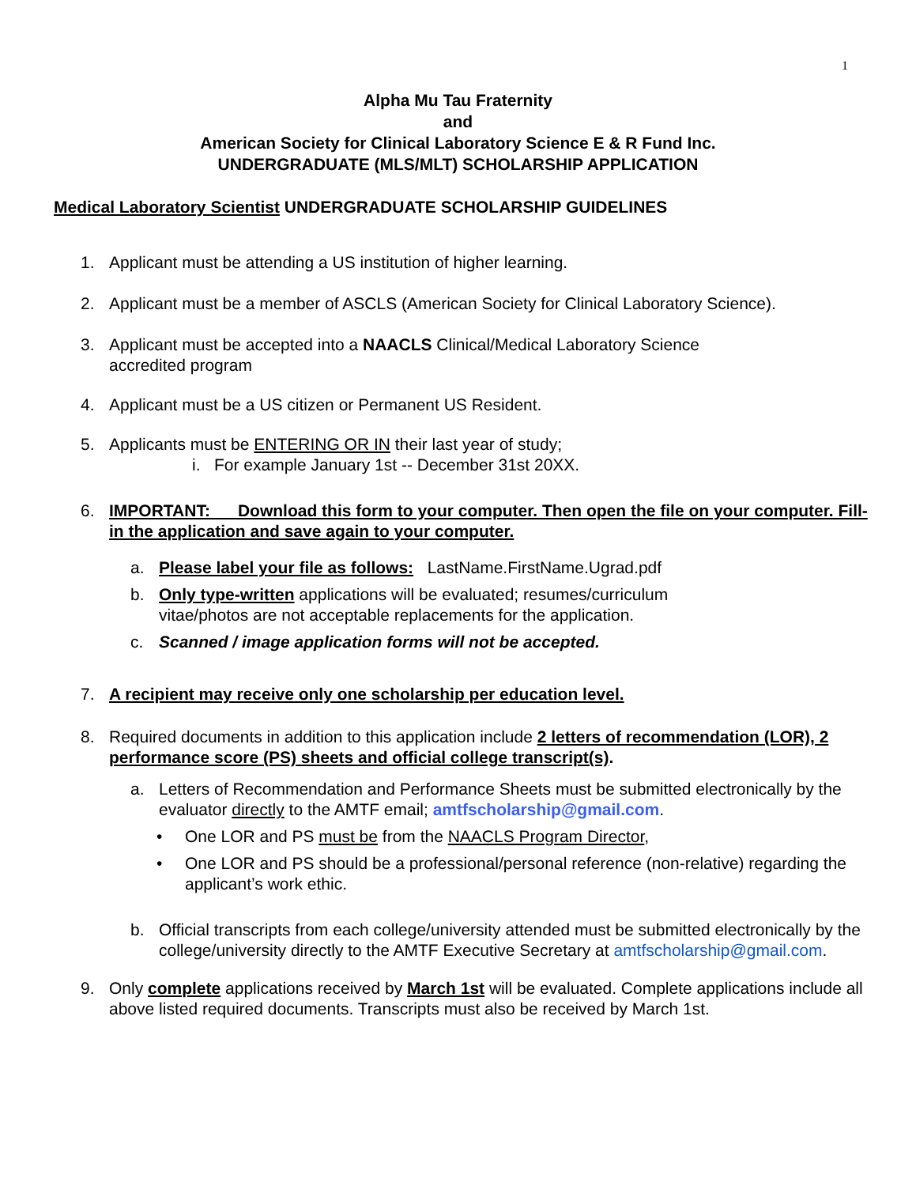1
Alpha Mu Tau Fraternity
and
American Society for Clinical Laboratory Science E & R Fund Inc.
UNDERGRADUATE (MLS/MLT) SCHOLARSHIP APPLICATION
Medical Laboratory Scientist UNDERGRADUATE SCHOLARSHIP GUIDELINES
1. Applicant must be attending a US institution of higher learning.
2. Applicant must be a member of ASCLS (American Society for Clinical Laboratory Science).
3. Applicant must be accepted into a NAACLS Clinical/Medical Laboratory Science
accredited program
4. Applicant must be a US citizen or Permanent US Resident.
5. Applicants must be ENTERING OR IN their last year of study;
i. For example January 1st -- December 31st 20XX.
6. IMPORTANT: Download this form to your computer. Then open the file on your computer. Fill-in the application and save again to your computer.
a. Please label your file as follows: LastName.FirstName.Ugrad.pdf
b. Only type-written applications will be evaluated; resumes/curriculum
vitae/photos are not acceptable replacements for the application.
c. Scanned / image application forms will not be accepted.
7. A recipient may receive only one scholarship per education level.
8. Required documents in addition to this application include 2 letters of recommendation (LOR), 2 performance score (PS) sheets and official college transcript(s).
a. Letters of Recommendation and Performance Sheets must be submitted electronically by the evaluator directly to the AMTF email; amtfscholarship@gmail.com.
• One LOR and PS must be from the NAACLS Program Director,
• One LOR and PS should be a professional/personal reference (non-relative) regarding the applicant’s work ethic.
b. Official transcripts from each college/university attended must be submitted electronically by the college/university directly to the AMTF Executive Secretary at amtfscholarship@gmail.com.
9. Only complete applications received by March 1st will be evaluated. Complete applications include all above listed required documents. Transcripts must also be received by March 1st.